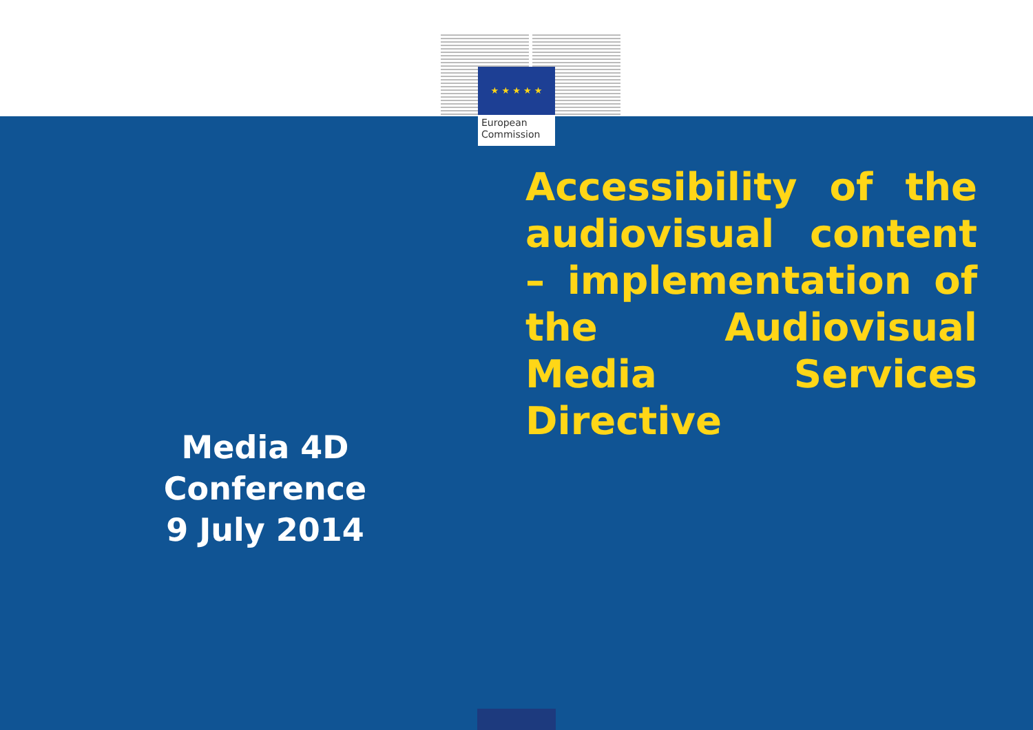★ ★ ★ ★ ★
European
Commission
Accessibility of the audiovisual content – implementation of the Audiovisual Media Services Directive
Media 4D
Conference
9 July 2014